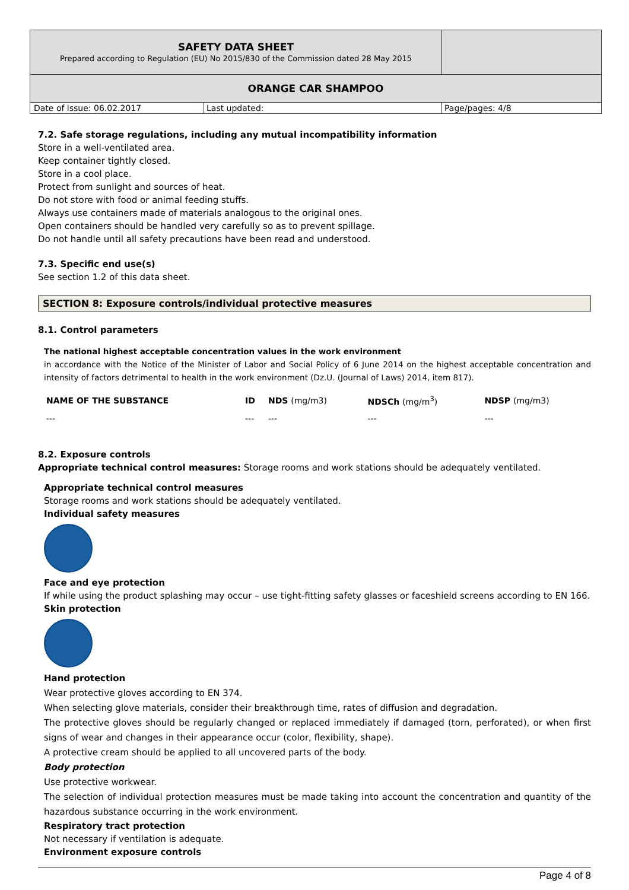| SAFETY DATA SHEET Prepared according to Regulation (EU) No 2015/830 of the Commission dated 28 May 2015 | | |
| ORANGE CAR SHAMPOO | | |
| Date of issue: 06.02.2017 | Last updated: | Page/pages: 4/8 |
7.2. Safe storage regulations, including any mutual incompatibility information
Store in a well-ventilated area.
Keep container tightly closed.
Store in a cool place.
Protect from sunlight and sources of heat.
Do not store with food or animal feeding stuffs.
Always use containers made of materials analogous to the original ones.
Open containers should be handled very carefully so as to prevent spillage.
Do not handle until all safety precautions have been read and understood.
7.3. Specific end use(s)
See section 1.2 of this data sheet.
SECTION 8: Exposure controls/individual protective measures
8.1. Control parameters
The national highest acceptable concentration values in the work environment
in accordance with the Notice of the Minister of Labor and Social Policy of 6 June 2014 on the highest acceptable concentration and intensity of factors detrimental to health in the work environment (Dz.U. (Journal of Laws) 2014, item 817).
| NAME OF THE SUBSTANCE | ID | NDS (mg/m3) | NDSCh (mg/m<sup>3</sup>) | NDSP (mg/m3) |
| --- | --- | --- | --- | --- |
| --- | --- | --- | --- | --- |
8.2. Exposure controls
Appropriate technical control measures: Storage rooms and work stations should be adequately ventilated.
Appropriate technical control measures
Storage rooms and work stations should be adequately ventilated.
Individual safety measures
Face and eye protection
If while using the product splashing may occur – use tight-fitting safety glasses or faceshield screens according to EN 166.
Skin protection
Hand protection
Wear protective gloves according to EN 374.
When selecting glove materials, consider their breakthrough time, rates of diffusion and degradation.
The protective gloves should be regularly changed or replaced immediately if damaged (torn, perforated), or when first signs of wear and changes in their appearance occur (color, flexibility, shape).
A protective cream should be applied to all uncovered parts of the body.
Body protection
Use protective workwear.
The selection of individual protection measures must be made taking into account the concentration and quantity of the hazardous substance occurring in the work environment.
Respiratory tract protection
Not necessary if ventilation is adequate.
Environment exposure controls
Page 4 of 8